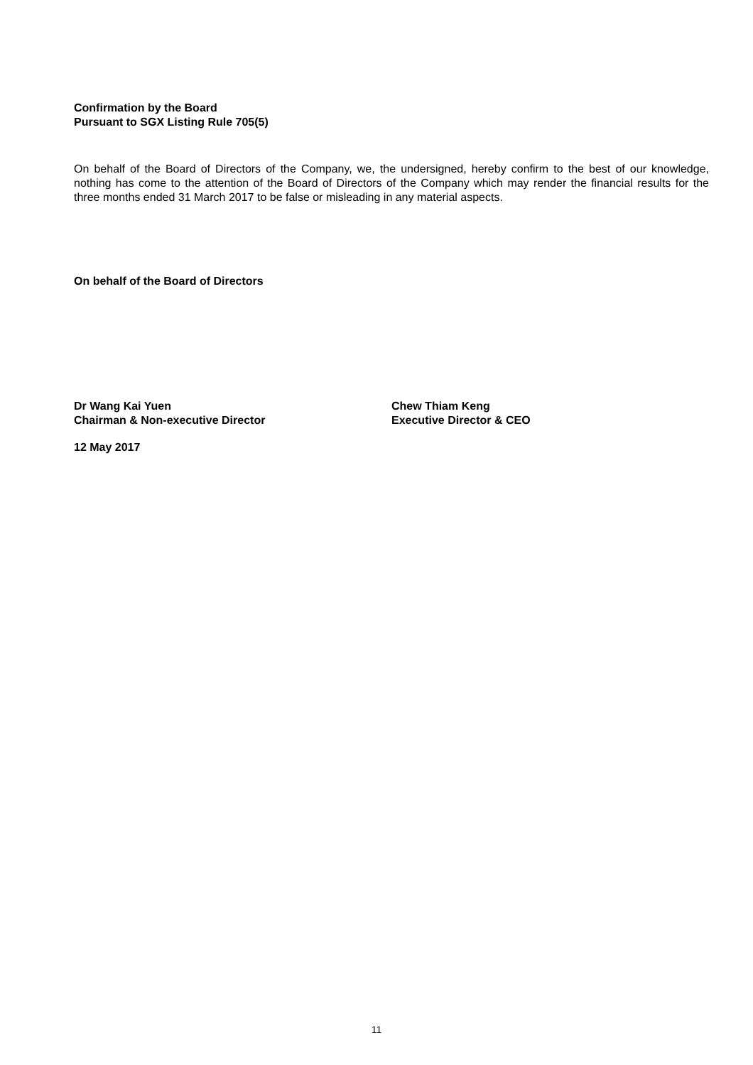Confirmation by the Board
Pursuant to SGX Listing Rule 705(5)
On behalf of the Board of Directors of the Company, we, the undersigned, hereby confirm to the best of our knowledge, nothing has come to the attention of the Board of Directors of the Company which may render the financial results for the three months ended 31 March 2017 to be false or misleading in any material aspects.
On behalf of the Board of Directors
Dr Wang Kai Yuen
Chairman & Non-executive Director
Chew Thiam Keng
Executive Director & CEO
12 May 2017
11